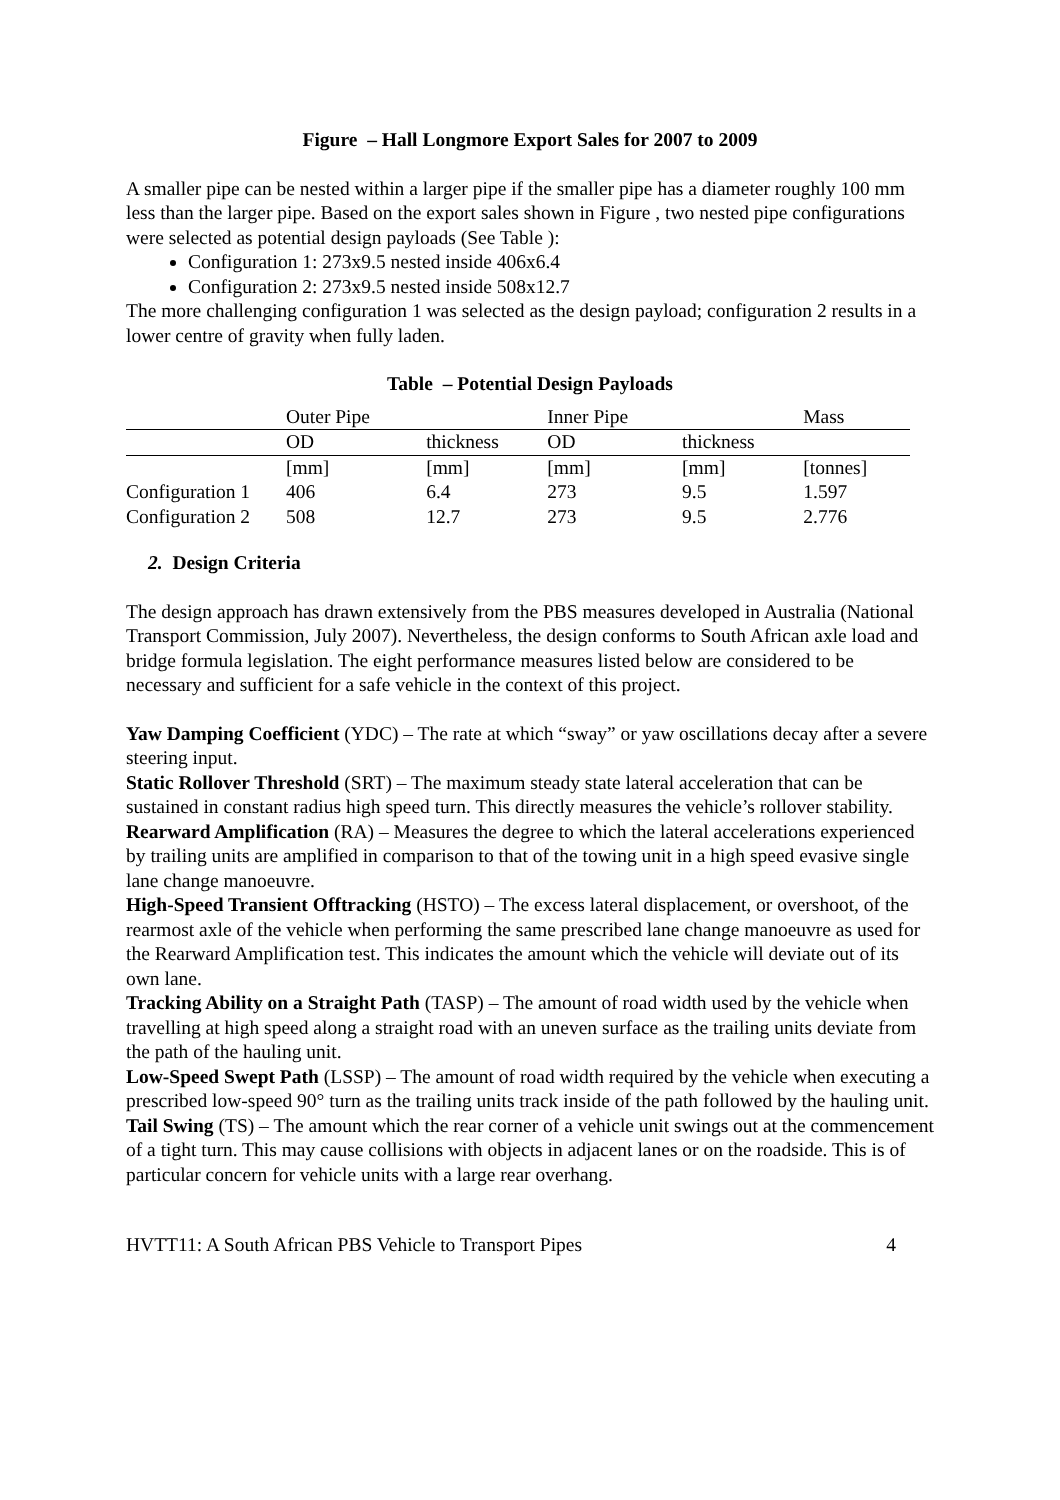Figure – Hall Longmore Export Sales for 2007 to 2009
A smaller pipe can be nested within a larger pipe if the smaller pipe has a diameter roughly 100 mm less than the larger pipe. Based on the export sales shown in Figure , two nested pipe configurations were selected as potential design payloads (See Table ):
Configuration 1: 273x9.5 nested inside 406x6.4
Configuration 2: 273x9.5 nested inside 508x12.7
The more challenging configuration 1 was selected as the design payload; configuration 2 results in a lower centre of gravity when fully laden.
Table – Potential Design Payloads
| | Outer Pipe | | Inner Pipe | | Mass |
| | OD | thickness | OD | thickness | |
| | [mm] | [mm] | [mm] | [mm] | [tonnes] |
| Configuration 1 | 406 | 6.4 | 273 | 9.5 | 1.597 |
| Configuration 2 | 508 | 12.7 | 273 | 9.5 | 2.776 |
2. Design Criteria
The design approach has drawn extensively from the PBS measures developed in Australia (National Transport Commission, July 2007). Nevertheless, the design conforms to South African axle load and bridge formula legislation. The eight performance measures listed below are considered to be necessary and sufficient for a safe vehicle in the context of this project.
Yaw Damping Coefficient (YDC) – The rate at which “sway” or yaw oscillations decay after a severe steering input.
Static Rollover Threshold (SRT) – The maximum steady state lateral acceleration that can be sustained in constant radius high speed turn. This directly measures the vehicle’s rollover stability.
Rearward Amplification (RA) – Measures the degree to which the lateral accelerations experienced by trailing units are amplified in comparison to that of the towing unit in a high speed evasive single lane change manoeuvre.
High-Speed Transient Offtracking (HSTO) – The excess lateral displacement, or overshoot, of the rearmost axle of the vehicle when performing the same prescribed lane change manoeuvre as used for the Rearward Amplification test. This indicates the amount which the vehicle will deviate out of its own lane.
Tracking Ability on a Straight Path (TASP) – The amount of road width used by the vehicle when travelling at high speed along a straight road with an uneven surface as the trailing units deviate from the path of the hauling unit.
Low-Speed Swept Path (LSSP) – The amount of road width required by the vehicle when executing a prescribed low-speed 90° turn as the trailing units track inside of the path followed by the hauling unit.
Tail Swing (TS) – The amount which the rear corner of a vehicle unit swings out at the commencement of a tight turn. This may cause collisions with objects in adjacent lanes or on the roadside. This is of particular concern for vehicle units with a large rear overhang.
HVTT11: A South African PBS Vehicle to Transport Pipes 4